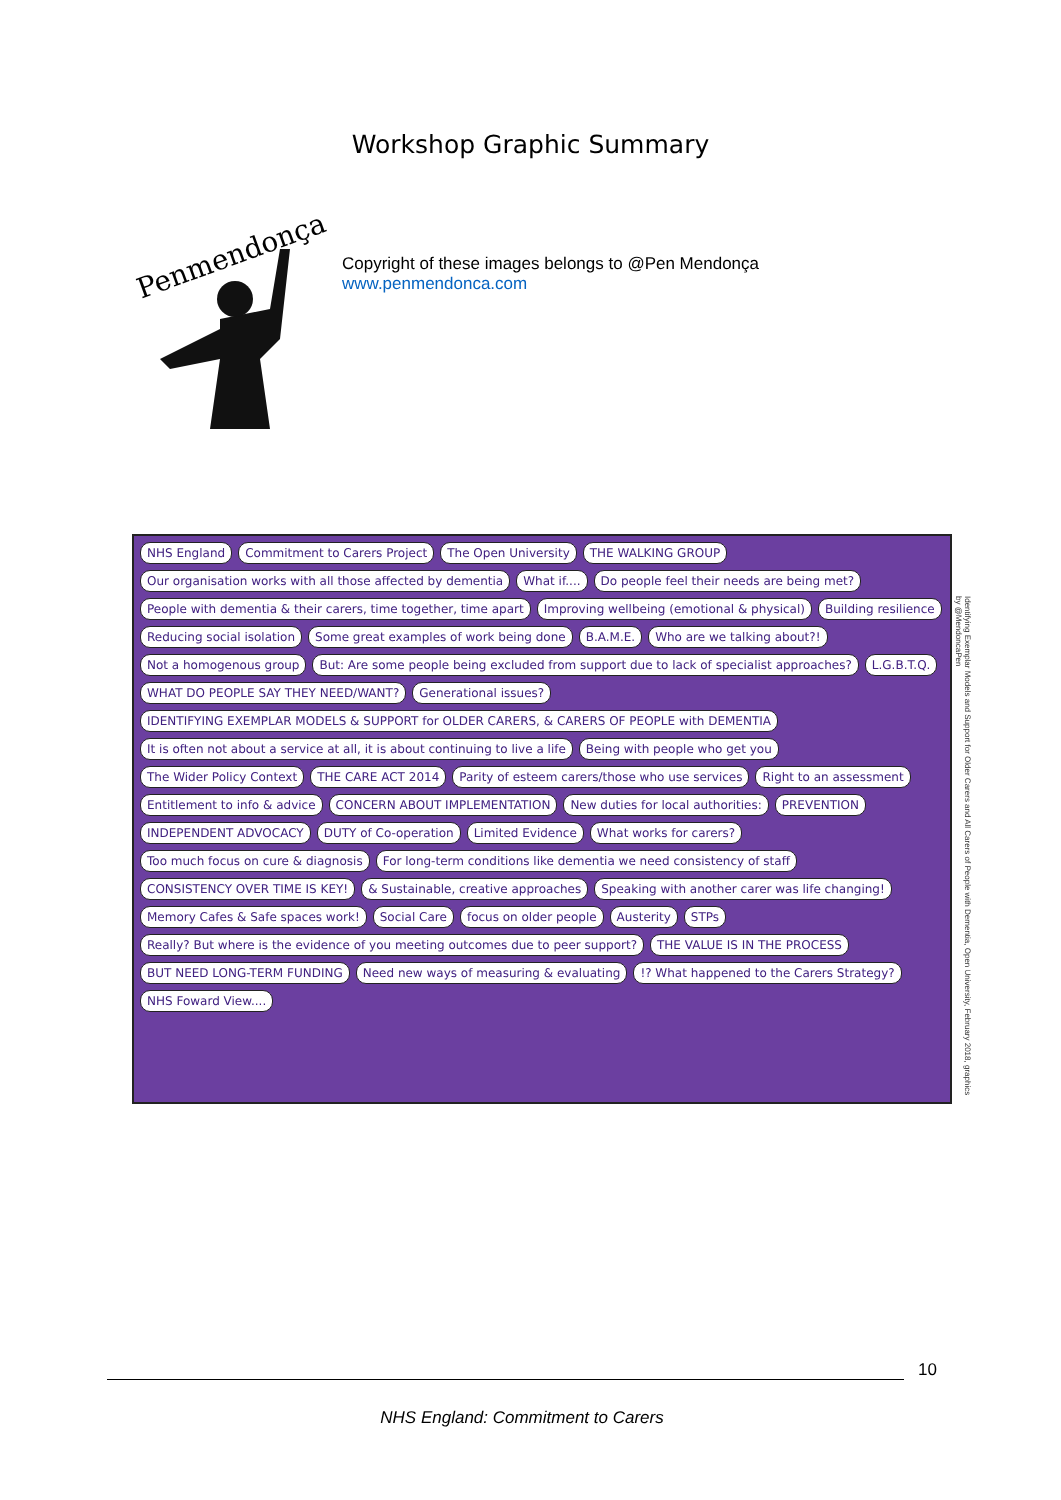Workshop Graphic Summary
Penmendonça
Copyright of these images belongs to @Pen Mendonça
www.penmendonca.com
NHS England Commitment to Carers Project The Open University THE WALKING GROUP Our organisation works with all those affected by dementia What if.... Do people feel their needs are being met? People with dementia & their carers, time together, time apart Improving wellbeing (emotional & physical) Building resilience Reducing social isolation Some great examples of work being done B.A.M.E. Who are we talking about?! Not a homogenous group But: Are some people being excluded from support due to lack of specialist approaches? L.G.B.T.Q. WHAT DO PEOPLE SAY THEY NEED/WANT? Generational issues? IDENTIFYING EXEMPLAR MODELS & SUPPORT for OLDER CARERS, & CARERS OF PEOPLE with DEMENTIA It is often not about a service at all, it is about continuing to live a life Being with people who get you The Wider Policy Context THE CARE ACT 2014 Parity of esteem carers/those who use services Right to an assessment Entitlement to info & advice CONCERN ABOUT IMPLEMENTATION New duties for local authorities: PREVENTION INDEPENDENT ADVOCACY DUTY of Co-operation Limited Evidence What works for carers? Too much focus on cure & diagnosis For long-term conditions like dementia we need consistency of staff CONSISTENCY OVER TIME IS KEY! & Sustainable, creative approaches Speaking with another carer was life changing! Memory Cafes & Safe spaces work! Social Care focus on older people Austerity STPs Really? But where is the evidence of you meeting outcomes due to peer support? THE VALUE IS IN THE PROCESS BUT NEED LONG-TERM FUNDING Need new ways of measuring & evaluating!? What happened to the Carers Strategy? NHS Foward View....
Identifying Exemplar Models and Support for Older Carers and All Carers of People with Dementia, Open University, February 2018, graphics by @MendoncaPen
10
NHS England: Commitment to Carers